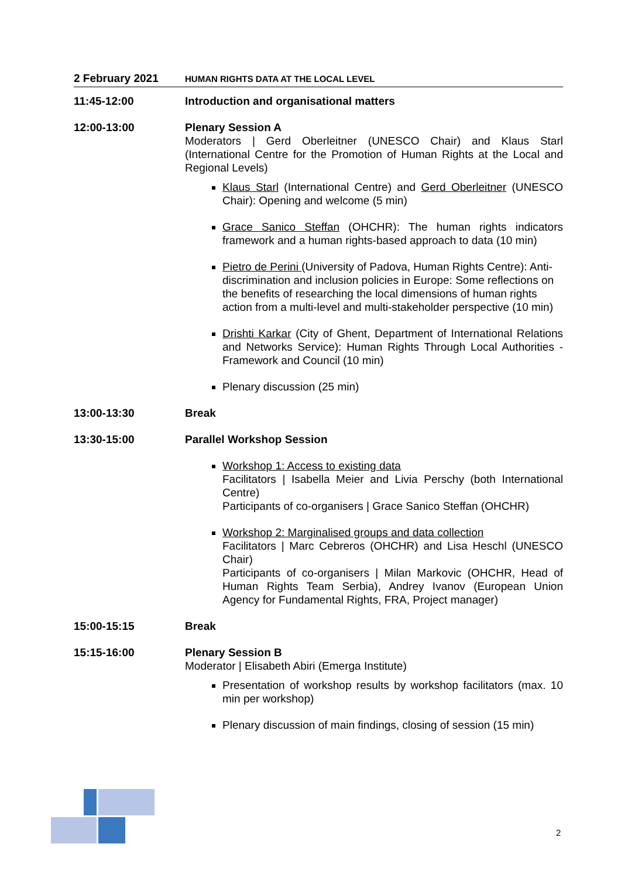2 February 2021
HUMAN RIGHTS DATA AT THE LOCAL LEVEL
11:45-12:00 Introduction and organisational matters
12:00-13:00 Plenary Session A
Moderators | Gerd Oberleitner (UNESCO Chair) and Klaus Starl (International Centre for the Promotion of Human Rights at the Local and Regional Levels)
Klaus Starl (International Centre) and Gerd Oberleitner (UNESCO Chair): Opening and welcome (5 min)
Grace Sanico Steffan (OHCHR): The human rights indicators framework and a human rights-based approach to data (10 min)
Pietro de Perini (University of Padova, Human Rights Centre): Anti-discrimination and inclusion policies in Europe: Some reflections on the benefits of researching the local dimensions of human rights action from a multi-level and multi-stakeholder perspective (10 min)
Drishti Karkar (City of Ghent, Department of International Relations and Networks Service): Human Rights Through Local Authorities - Framework and Council (10 min)
Plenary discussion (25 min)
13:00-13:30 Break
13:30-15:00 Parallel Workshop Session
Workshop 1: Access to existing data
Facilitators | Isabella Meier and Livia Perschy (both International Centre)
Participants of co-organisers | Grace Sanico Steffan (OHCHR)
Workshop 2: Marginalised groups and data collection
Facilitators | Marc Cebreros (OHCHR) and Lisa Heschl (UNESCO Chair)
Participants of co-organisers | Milan Markovic (OHCHR, Head of Human Rights Team Serbia), Andrey Ivanov (European Union Agency for Fundamental Rights, FRA, Project manager)
15:00-15:15 Break
15:15-16:00 Plenary Session B
Moderator | Elisabeth Abiri (Emerga Institute)
Presentation of workshop results by workshop facilitators (max. 10 min per workshop)
Plenary discussion of main findings, closing of session (15 min)
2